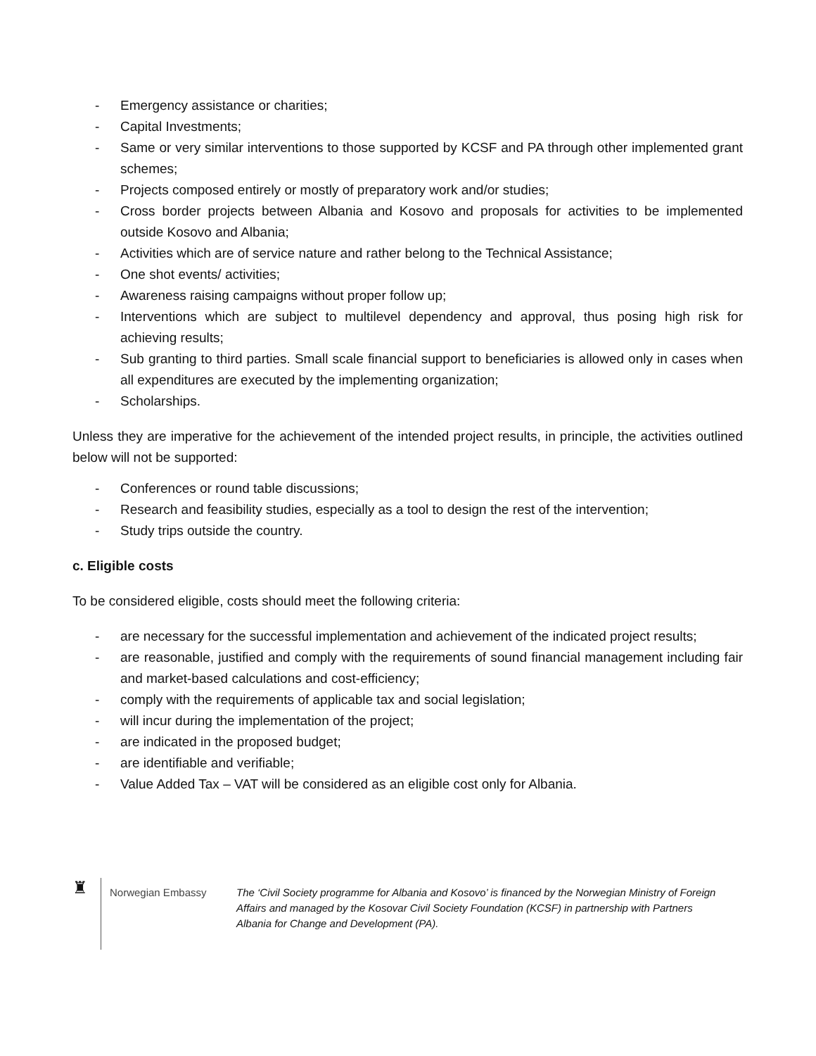- Emergency assistance or charities;
- Capital Investments;
- Same or very similar interventions to those supported by KCSF and PA through other implemented grant schemes;
- Projects composed entirely or mostly of preparatory work and/or studies;
- Cross border projects between Albania and Kosovo and proposals for activities to be implemented outside Kosovo and Albania;
- Activities which are of service nature and rather belong to the Technical Assistance;
- One shot events/ activities;
- Awareness raising campaigns without proper follow up;
- Interventions which are subject to multilevel dependency and approval, thus posing high risk for achieving results;
- Sub granting to third parties. Small scale financial support to beneficiaries is allowed only in cases when all expenditures are executed by the implementing organization;
- Scholarships.
Unless they are imperative for the achievement of the intended project results, in principle, the activities outlined below will not be supported:
- Conferences or round table discussions;
- Research and feasibility studies, especially as a tool to design the rest of the intervention;
- Study trips outside the country.
c. Eligible costs
To be considered eligible, costs should meet the following criteria:
- are necessary for the successful implementation and achievement of the indicated project results;
- are reasonable, justified and comply with the requirements of sound financial management including fair and market-based calculations and cost-efficiency;
- comply with the requirements of applicable tax and social legislation;
- will incur during the implementation of the project;
- are indicated in the proposed budget;
- are identifiable and verifiable;
- Value Added Tax – VAT will be considered as an eligible cost only for Albania.
♜
Norwegian Embassy
The ‘Civil Society programme for Albania and Kosovo’ is financed by the Norwegian Ministry of Foreign Affairs and managed by the Kosovar Civil Society Foundation (KCSF) in partnership with Partners Albania for Change and Development (PA).